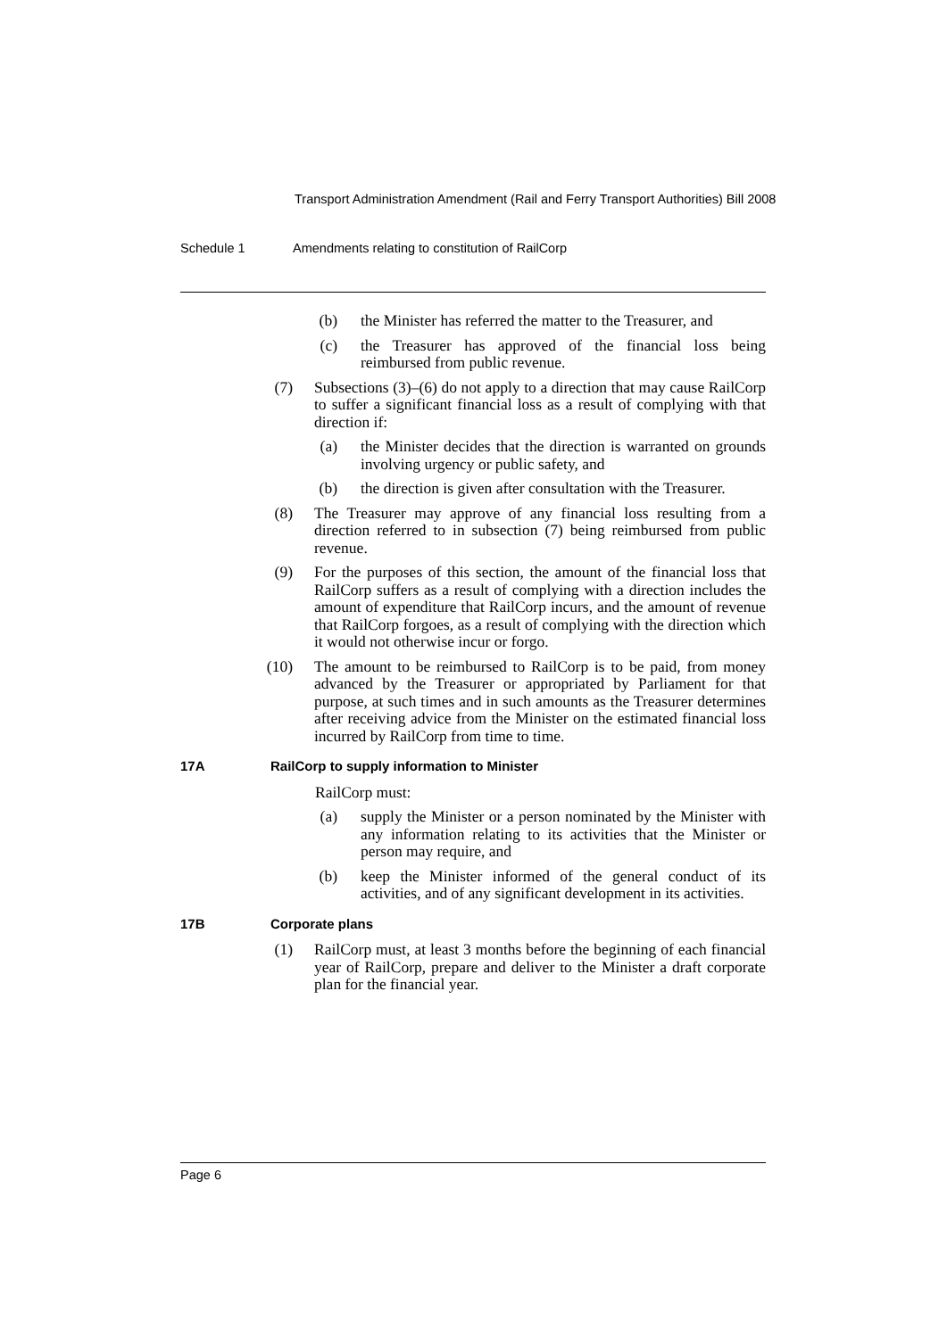Transport Administration Amendment (Rail and Ferry Transport Authorities) Bill 2008
Schedule 1 Amendments relating to constitution of RailCorp
(b) the Minister has referred the matter to the Treasurer, and
(c) the Treasurer has approved of the financial loss being reimbursed from public revenue.
(7) Subsections (3)–(6) do not apply to a direction that may cause RailCorp to suffer a significant financial loss as a result of complying with that direction if:
(a) the Minister decides that the direction is warranted on grounds involving urgency or public safety, and
(b) the direction is given after consultation with the Treasurer.
(8) The Treasurer may approve of any financial loss resulting from a direction referred to in subsection (7) being reimbursed from public revenue.
(9) For the purposes of this section, the amount of the financial loss that RailCorp suffers as a result of complying with a direction includes the amount of expenditure that RailCorp incurs, and the amount of revenue that RailCorp forgoes, as a result of complying with the direction which it would not otherwise incur or forgo.
(10) The amount to be reimbursed to RailCorp is to be paid, from money advanced by the Treasurer or appropriated by Parliament for that purpose, at such times and in such amounts as the Treasurer determines after receiving advice from the Minister on the estimated financial loss incurred by RailCorp from time to time.
17A RailCorp to supply information to Minister
RailCorp must:
(a) supply the Minister or a person nominated by the Minister with any information relating to its activities that the Minister or person may require, and
(b) keep the Minister informed of the general conduct of its activities, and of any significant development in its activities.
17B Corporate plans
(1) RailCorp must, at least 3 months before the beginning of each financial year of RailCorp, prepare and deliver to the Minister a draft corporate plan for the financial year.
Page 6